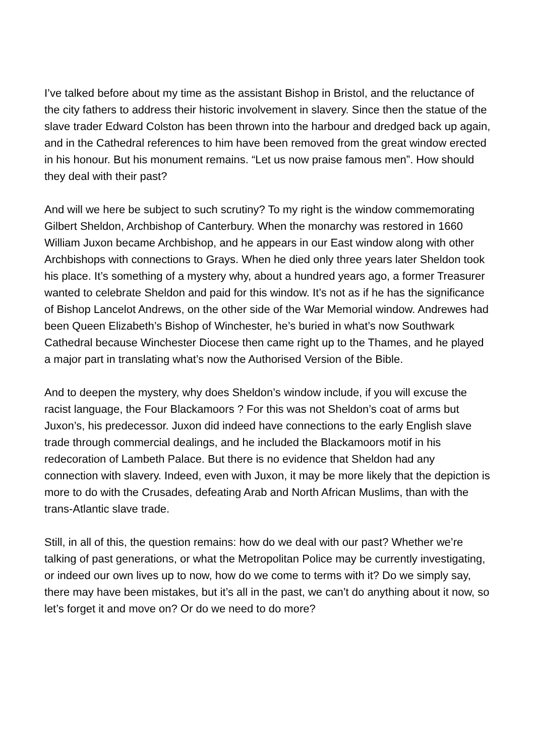I’ve talked before about my time as the assistant Bishop in Bristol, and the reluctance of the city fathers to address their historic involvement in slavery. Since then the statue of the slave trader Edward Colston has been thrown into the harbour and dredged back up again, and in the Cathedral references to him have been removed from the great window erected in his honour. But his monument remains. “Let us now praise famous men”. How should they deal with their past?
And will we here be subject to such scrutiny? To my right is the window commemorating Gilbert Sheldon, Archbishop of Canterbury. When the monarchy was restored in 1660 William Juxon became Archbishop, and he appears in our East window along with other Archbishops with connections to Grays. When he died only three years later Sheldon took his place. It’s something of a mystery why, about a hundred years ago, a former Treasurer wanted to celebrate Sheldon and paid for this window. It’s not as if he has the significance of Bishop Lancelot Andrews, on the other side of the War Memorial window. Andrewes had been Queen Elizabeth’s Bishop of Winchester, he’s buried in what’s now Southwark Cathedral because Winchester Diocese then came right up to the Thames, and he played a major part in translating what’s now the Authorised Version of the Bible.
And to deepen the mystery, why does Sheldon’s window include, if you will excuse the racist language, the Four Blackamoors ? For this was not Sheldon’s coat of arms but Juxon’s, his predecessor. Juxon did indeed have connections to the early English slave trade through commercial dealings, and he included the Blackamoors motif in his redecoration of Lambeth Palace. But there is no evidence that Sheldon had any connection with slavery. Indeed, even with Juxon, it may be more likely that the depiction is more to do with the Crusades, defeating Arab and North African Muslims, than with the trans-Atlantic slave trade.
Still, in all of this, the question remains: how do we deal with our past? Whether we’re talking of past generations, or what the Metropolitan Police may be currently investigating, or indeed our own lives up to now, how do we come to terms with it? Do we simply say, there may have been mistakes, but it’s all in the past, we can’t do anything about it now, so let’s forget it and move on? Or do we need to do more?